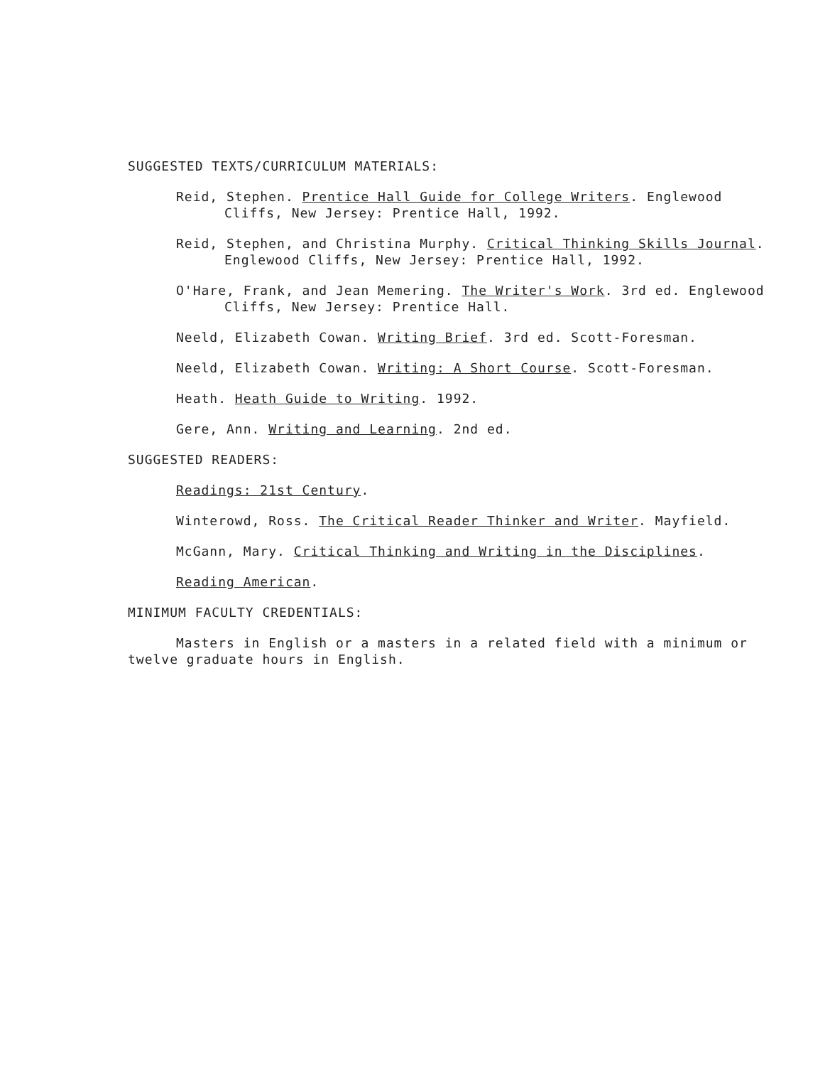SUGGESTED TEXTS/CURRICULUM MATERIALS:
Reid, Stephen. Prentice Hall Guide for College Writers. Englewood Cliffs, New Jersey: Prentice Hall, 1992.
Reid, Stephen, and Christina Murphy. Critical Thinking Skills Journal. Englewood Cliffs, New Jersey: Prentice Hall, 1992.
O'Hare, Frank, and Jean Memering. The Writer's Work. 3rd ed. Englewood Cliffs, New Jersey: Prentice Hall.
Neeld, Elizabeth Cowan. Writing Brief. 3rd ed. Scott-Foresman.
Neeld, Elizabeth Cowan. Writing: A Short Course. Scott-Foresman.
Heath. Heath Guide to Writing. 1992.
Gere, Ann. Writing and Learning. 2nd ed.
SUGGESTED READERS:
Readings: 21st Century.
Winterowd, Ross. The Critical Reader Thinker and Writer. Mayfield.
McGann, Mary. Critical Thinking and Writing in the Disciplines.
Reading American.
MINIMUM FACULTY CREDENTIALS:
Masters in English or a masters in a related field with a minimum or twelve graduate hours in English.